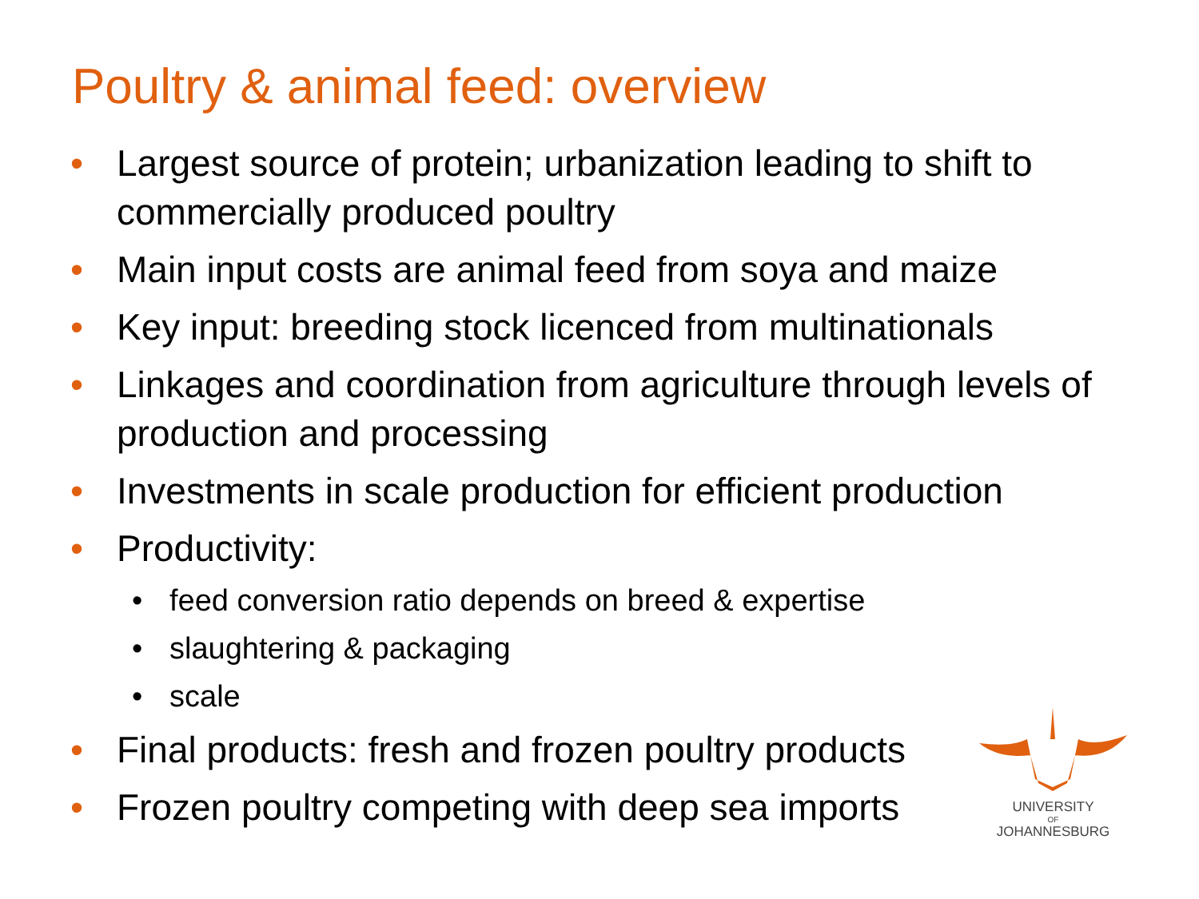Poultry & animal feed: overview
• Largest source of protein; urbanization leading to shift to commercially produced poultry
• Main input costs are animal feed from soya and maize
• Key input: breeding stock licenced from multinationals
• Linkages and coordination from agriculture through levels of production and processing
• Investments in scale production for efficient production
• Productivity:
• feed conversion ratio depends on breed & expertise
• slaughtering & packaging
• scale
• Final products: fresh and frozen poultry products
• Frozen poultry competing with deep sea imports
UNIVERSITY
OF
JOHANNESBURG